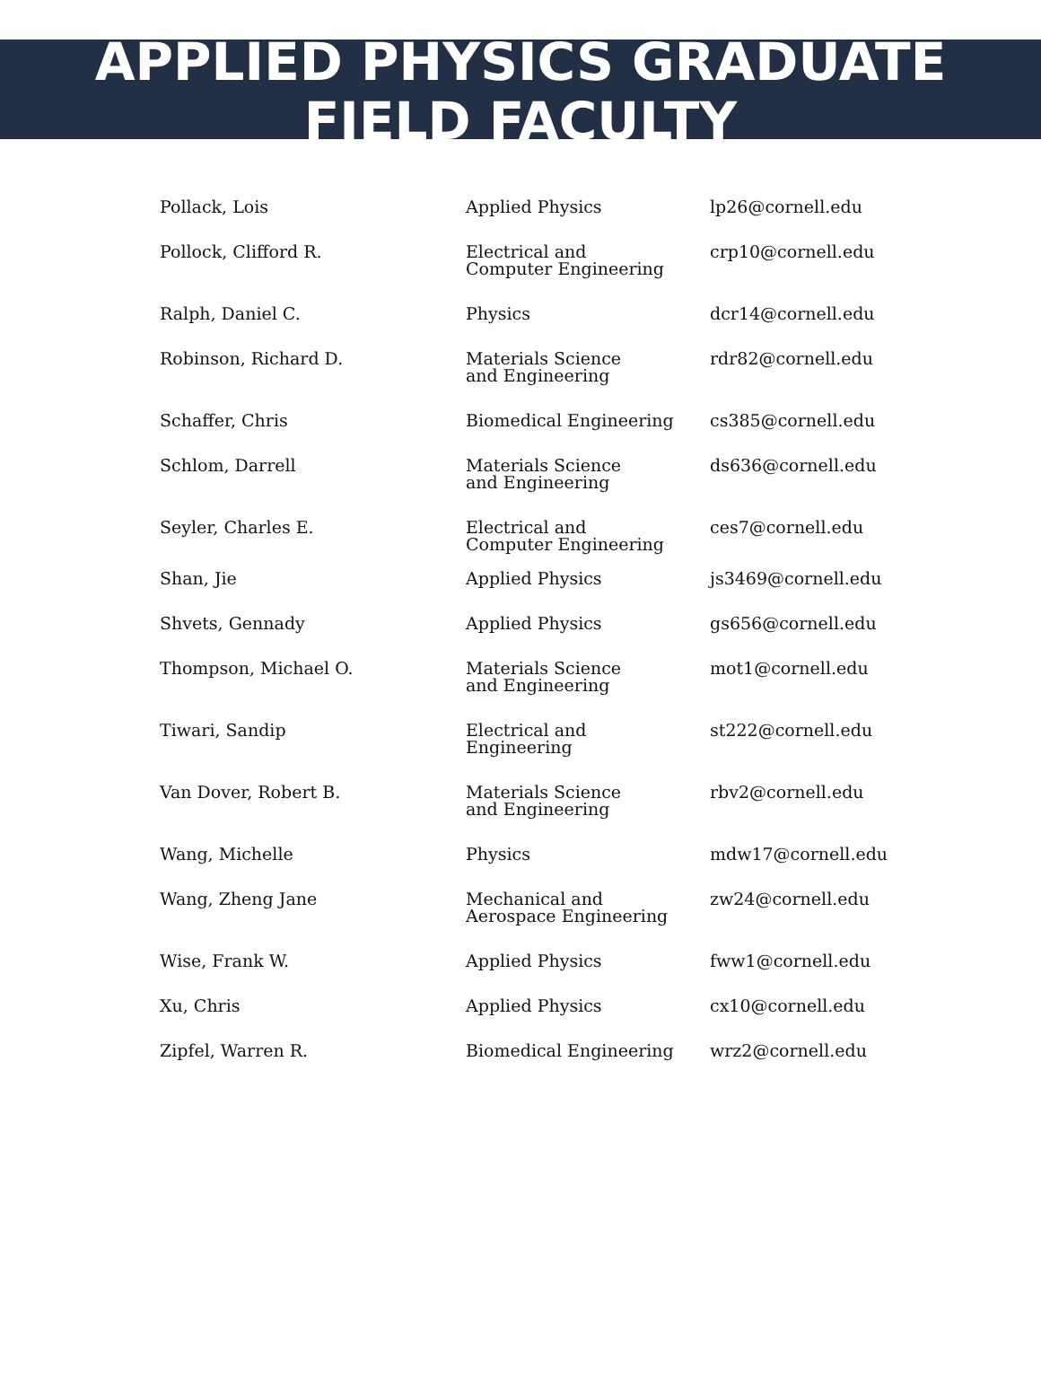APPLIED PHYSICS GRADUATE
FIELD FACULTY
| Pollack, Lois | Applied Physics | lp26@cornell.edu |
| Pollock, Clifford R. | Electrical and Computer Engineering | crp10@cornell.edu |
| Ralph, Daniel C. | Physics | dcr14@cornell.edu |
| Robinson, Richard D. | Materials Science and Engineering | rdr82@cornell.edu |
| Schaffer, Chris | Biomedical Engineering | cs385@cornell.edu |
| Schlom, Darrell | Materials Science and Engineering | ds636@cornell.edu |
| Seyler, Charles E. | Electrical and Computer Engineering | ces7@cornell.edu |
| Shan, Jie | Applied Physics | js3469@cornell.edu |
| Shvets, Gennady | Applied Physics | gs656@cornell.edu |
| Thompson, Michael O. | Materials Science and Engineering | mot1@cornell.edu |
| Tiwari, Sandip | Electrical and Engineering | st222@cornell.edu |
| Van Dover, Robert B. | Materials Science and Engineering | rbv2@cornell.edu |
| Wang, Michelle | Physics | mdw17@cornell.edu |
| Wang, Zheng Jane | Mechanical and Aerospace Engineering | zw24@cornell.edu |
| Wise, Frank W. | Applied Physics | fww1@cornell.edu |
| Xu, Chris | Applied Physics | cx10@cornell.edu |
| Zipfel, Warren R. | Biomedical Engineering | wrz2@cornell.edu |